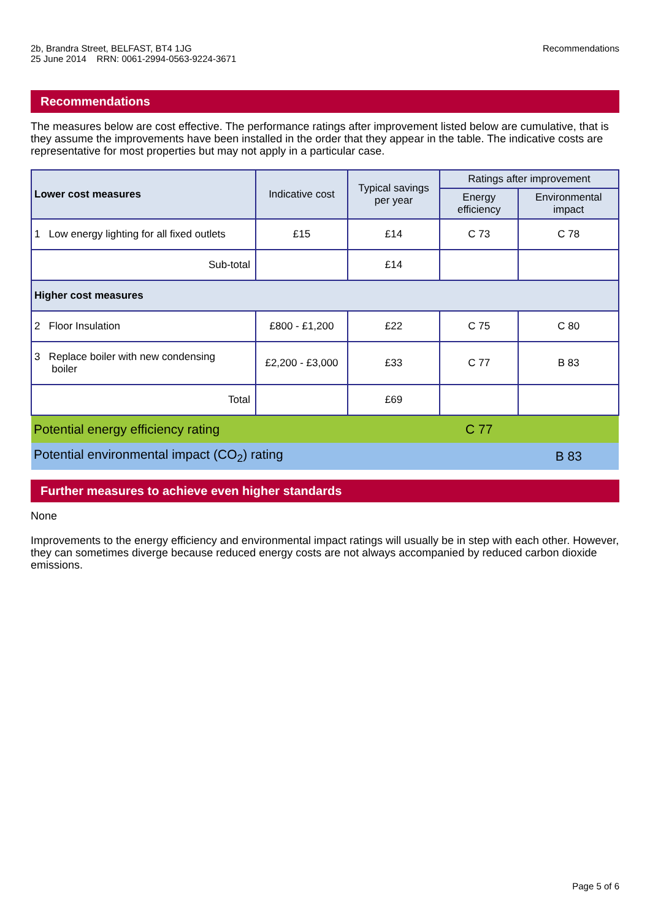2b, Brandra Street, BELFAST, BT4 1JG
25 June 2014 RRN: 0061-2994-0563-9224-3671
Recommendations
Recommendations
The measures below are cost effective. The performance ratings after improvement listed below are cumulative, that is they assume the improvements have been installed in the order that they appear in the table. The indicative costs are representative for most properties but may not apply in a particular case.
| Lower cost measures | Indicative cost | Typical savings per year | Ratings after improvement | |
| --- | --- | --- | --- | --- |
| | | | Energy efficiency | Environmental impact |
| 1 Low energy lighting for all fixed outlets | £15 | £14 | C 73 | C 78 |
| Sub-total | | £14 | | |
| Higher cost measures | | | | |
| 2 Floor Insulation | £800 - £1,200 | £22 | C 75 | C 80 |
| 3 Replace boiler with new condensing boiler | £2,200 - £3,000 | £33 | C 77 | B 83 |
| Total | | £69 | | |
| Potential energy efficiency rating | | | C 77 | |
| Potential environmental impact (CO<sub>2</sub>) rating | | | | B 83 |
Further measures to achieve even higher standards
None
Improvements to the energy efficiency and environmental impact ratings will usually be in step with each other. However, they can sometimes diverge because reduced energy costs are not always accompanied by reduced carbon dioxide emissions.
Page 5 of 6